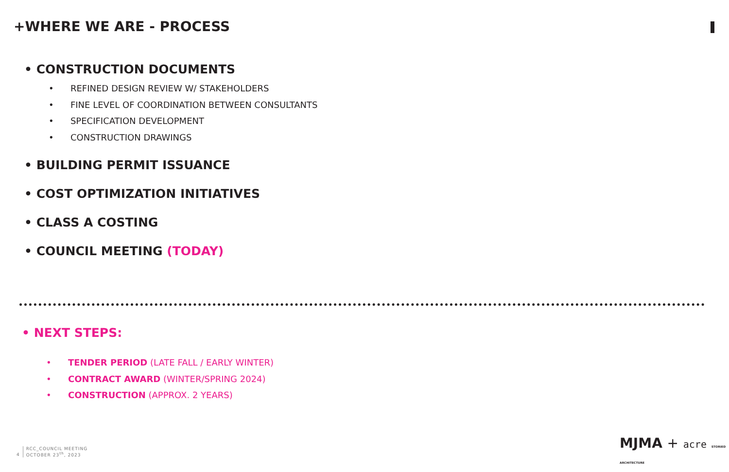+WHERE WE ARE - PROCESS
• CONSTRUCTION DOCUMENTS
• REFINED DESIGN REVIEW W/ STAKEHOLDERS
• FINE LEVEL OF COORDINATION BETWEEN CONSULTANTS
• SPECIFICATION DEVELOPMENT
• CONSTRUCTION DRAWINGS
• BUILDING PERMIT ISSUANCE
• COST OPTIMIZATION INITIATIVES
• CLASS A COSTING
• COUNCIL MEETING (TODAY)
• NEXT STEPS:
• TENDER PERIOD (LATE FALL / EARLY WINTER)
• CONTRACT AWARD (WINTER/SPRING 2024)
• CONSTRUCTION (APPROX. 2 YEARS)
4 RCC_COUNCIL MEETING
OCTOBER 23<sup>th</sup>, 2023
MJMA + acre STORIED ARCHITECTURE